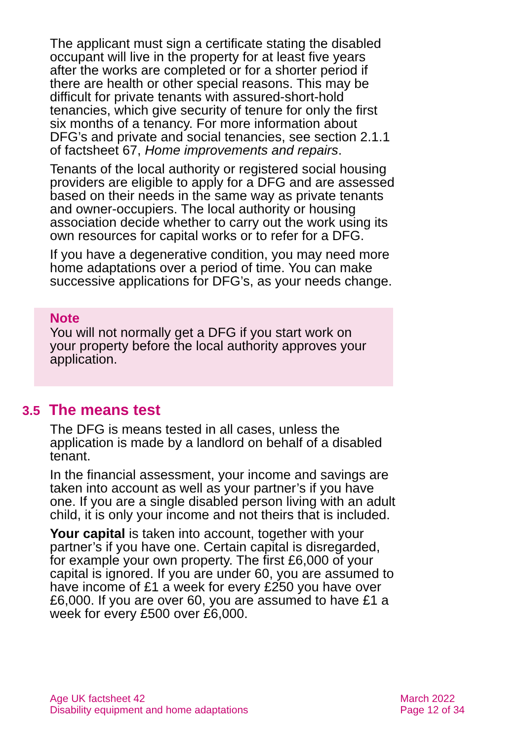The applicant must sign a certificate stating the disabled occupant will live in the property for at least five years after the works are completed or for a shorter period if there are health or other special reasons. This may be difficult for private tenants with assured-short-hold tenancies, which give security of tenure for only the first six months of a tenancy. For more information about DFG’s and private and social tenancies, see section 2.1.1 of factsheet 67, Home improvements and repairs.
Tenants of the local authority or registered social housing providers are eligible to apply for a DFG and are assessed based on their needs in the same way as private tenants and owner-occupiers. The local authority or housing association decide whether to carry out the work using its own resources for capital works or to refer for a DFG.
If you have a degenerative condition, you may need more home adaptations over a period of time. You can make successive applications for DFG’s, as your needs change.
Note
You will not normally get a DFG if you start work on your property before the local authority approves your application.
3.5 The means test
The DFG is means tested in all cases, unless the application is made by a landlord on behalf of a disabled tenant.
In the financial assessment, your income and savings are taken into account as well as your partner’s if you have one. If you are a single disabled person living with an adult child, it is only your income and not theirs that is included.
Your capital is taken into account, together with your partner’s if you have one. Certain capital is disregarded, for example your own property. The first £6,000 of your capital is ignored. If you are under 60, you are assumed to have income of £1 a week for every £250 you have over £6,000. If you are over 60, you are assumed to have £1 a week for every £500 over £6,000.
Age UK factsheet 42
Disability equipment and home adaptations
March 2022
Page 12 of 34